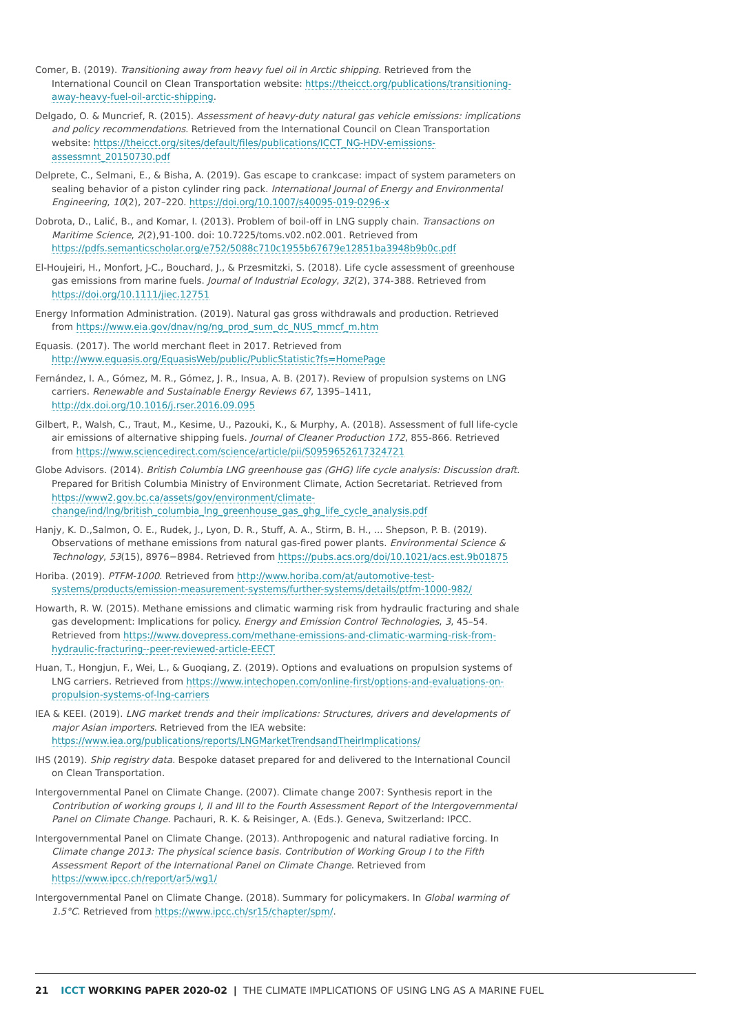Comer, B. (2019). Transitioning away from heavy fuel oil in Arctic shipping. Retrieved from the International Council on Clean Transportation website: https://theicct.org/publications/transitioning-away-heavy-fuel-oil-arctic-shipping.
Delgado, O. & Muncrief, R. (2015). Assessment of heavy-duty natural gas vehicle emissions: implications and policy recommendations. Retrieved from the International Council on Clean Transportation website: https://theicct.org/sites/default/files/publications/ICCT_NG-HDV-emissions-assessmnt_20150730.pdf
Delprete, C., Selmani, E., & Bisha, A. (2019). Gas escape to crankcase: impact of system parameters on sealing behavior of a piston cylinder ring pack. International Journal of Energy and Environmental Engineering, 10(2), 207–220. https://doi.org/10.1007/s40095-019-0296-x
Dobrota, D., Lalić, B., and Komar, I. (2013). Problem of boil-off in LNG supply chain. Transactions on Maritime Science, 2(2),91-100. doi: 10.7225/toms.v02.n02.001. Retrieved from https://pdfs.semanticscholar.org/e752/5088c710c1955b67679e12851ba3948b9b0c.pdf
El-Houjeiri, H., Monfort, J-C., Bouchard, J., & Przesmitzki, S. (2018). Life cycle assessment of greenhouse gas emissions from marine fuels. Journal of Industrial Ecology, 32(2), 374-388. Retrieved from https://doi.org/10.1111/jiec.12751
Energy Information Administration. (2019). Natural gas gross withdrawals and production. Retrieved from https://www.eia.gov/dnav/ng/ng_prod_sum_dc_NUS_mmcf_m.htm
Equasis. (2017). The world merchant fleet in 2017. Retrieved from http://www.equasis.org/EquasisWeb/public/PublicStatistic?fs=HomePage
Fernández, I. A., Gómez, M. R., Gómez, J. R., Insua, A. B. (2017). Review of propulsion systems on LNG carriers. Renewable and Sustainable Energy Reviews 67, 1395–1411, http://dx.doi.org/10.1016/j.rser.2016.09.095
Gilbert, P., Walsh, C., Traut, M., Kesime, U., Pazouki, K., & Murphy, A. (2018). Assessment of full life-cycle air emissions of alternative shipping fuels. Journal of Cleaner Production 172, 855-866. Retrieved from https://www.sciencedirect.com/science/article/pii/S0959652617324721
Globe Advisors. (2014). British Columbia LNG greenhouse gas (GHG) life cycle analysis: Discussion draft. Prepared for British Columbia Ministry of Environment Climate, Action Secretariat. Retrieved from https://www2.gov.bc.ca/assets/gov/environment/climate-change/ind/lng/british_columbia_lng_greenhouse_gas_ghg_life_cycle_analysis.pdf
Hanjy, K. D.,Salmon, O. E., Rudek, J., Lyon, D. R., Stuff, A. A., Stirm, B. H., ... Shepson, P. B. (2019). Observations of methane emissions from natural gas-fired power plants. Environmental Science & Technology, 53(15), 8976−8984. Retrieved from https://pubs.acs.org/doi/10.1021/acs.est.9b01875
Horiba. (2019). PTFM-1000. Retrieved from http://www.horiba.com/at/automotive-test-systems/products/emission-measurement-systems/further-systems/details/ptfm-1000-982/
Howarth, R. W. (2015). Methane emissions and climatic warming risk from hydraulic fracturing and shale gas development: Implications for policy. Energy and Emission Control Technologies, 3, 45–54. Retrieved from https://www.dovepress.com/methane-emissions-and-climatic-warming-risk-from-hydraulic-fracturing--peer-reviewed-article-EECT
Huan, T., Hongjun, F., Wei, L., & Guoqiang, Z. (2019). Options and evaluations on propulsion systems of LNG carriers. Retrieved from https://www.intechopen.com/online-first/options-and-evaluations-on-propulsion-systems-of-lng-carriers
IEA & KEEI. (2019). LNG market trends and their implications: Structures, drivers and developments of major Asian importers. Retrieved from the IEA website: https://www.iea.org/publications/reports/LNGMarketTrendsandTheirImplications/
IHS (2019). Ship registry data. Bespoke dataset prepared for and delivered to the International Council on Clean Transportation.
Intergovernmental Panel on Climate Change. (2007). Climate change 2007: Synthesis report in the Contribution of working groups I, II and III to the Fourth Assessment Report of the Intergovernmental Panel on Climate Change. Pachauri, R. K. & Reisinger, A. (Eds.). Geneva, Switzerland: IPCC.
Intergovernmental Panel on Climate Change. (2013). Anthropogenic and natural radiative forcing. In Climate change 2013: The physical science basis. Contribution of Working Group I to the Fifth Assessment Report of the International Panel on Climate Change. Retrieved from https://www.ipcc.ch/report/ar5/wg1/
Intergovernmental Panel on Climate Change. (2018). Summary for policymakers. In Global warming of 1.5°C. Retrieved from https://www.ipcc.ch/sr15/chapter/spm/.
21 ICCT WORKING PAPER 2020-02 | THE CLIMATE IMPLICATIONS OF USING LNG AS A MARINE FUEL